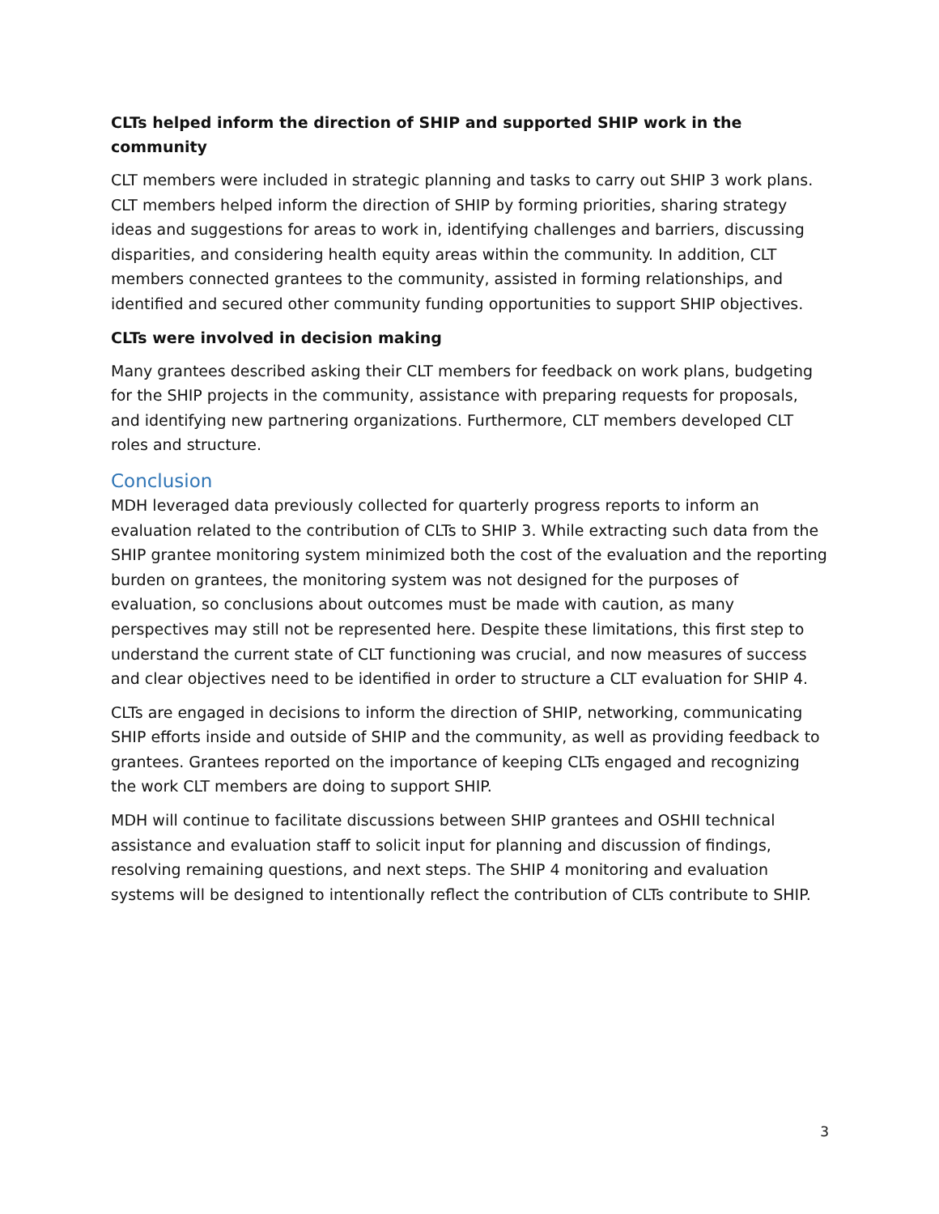CLTs helped inform the direction of SHIP and supported SHIP work in the community
CLT members were included in strategic planning and tasks to carry out SHIP 3 work plans. CLT members helped inform the direction of SHIP by forming priorities, sharing strategy ideas and suggestions for areas to work in, identifying challenges and barriers, discussing disparities, and considering health equity areas within the community. In addition, CLT members connected grantees to the community, assisted in forming relationships, and identified and secured other community funding opportunities to support SHIP objectives.
CLTs were involved in decision making
Many grantees described asking their CLT members for feedback on work plans, budgeting for the SHIP projects in the community, assistance with preparing requests for proposals, and identifying new partnering organizations. Furthermore, CLT members developed CLT roles and structure.
Conclusion
MDH leveraged data previously collected for quarterly progress reports to inform an evaluation related to the contribution of CLTs to SHIP 3. While extracting such data from the SHIP grantee monitoring system minimized both the cost of the evaluation and the reporting burden on grantees, the monitoring system was not designed for the purposes of evaluation, so conclusions about outcomes must be made with caution, as many perspectives may still not be represented here. Despite these limitations, this first step to understand the current state of CLT functioning was crucial, and now measures of success and clear objectives need to be identified in order to structure a CLT evaluation for SHIP 4.
CLTs are engaged in decisions to inform the direction of SHIP, networking, communicating SHIP efforts inside and outside of SHIP and the community, as well as providing feedback to grantees. Grantees reported on the importance of keeping CLTs engaged and recognizing the work CLT members are doing to support SHIP.
MDH will continue to facilitate discussions between SHIP grantees and OSHII technical assistance and evaluation staff to solicit input for planning and discussion of findings, resolving remaining questions, and next steps. The SHIP 4 monitoring and evaluation systems will be designed to intentionally reflect the contribution of CLTs contribute to SHIP.
3